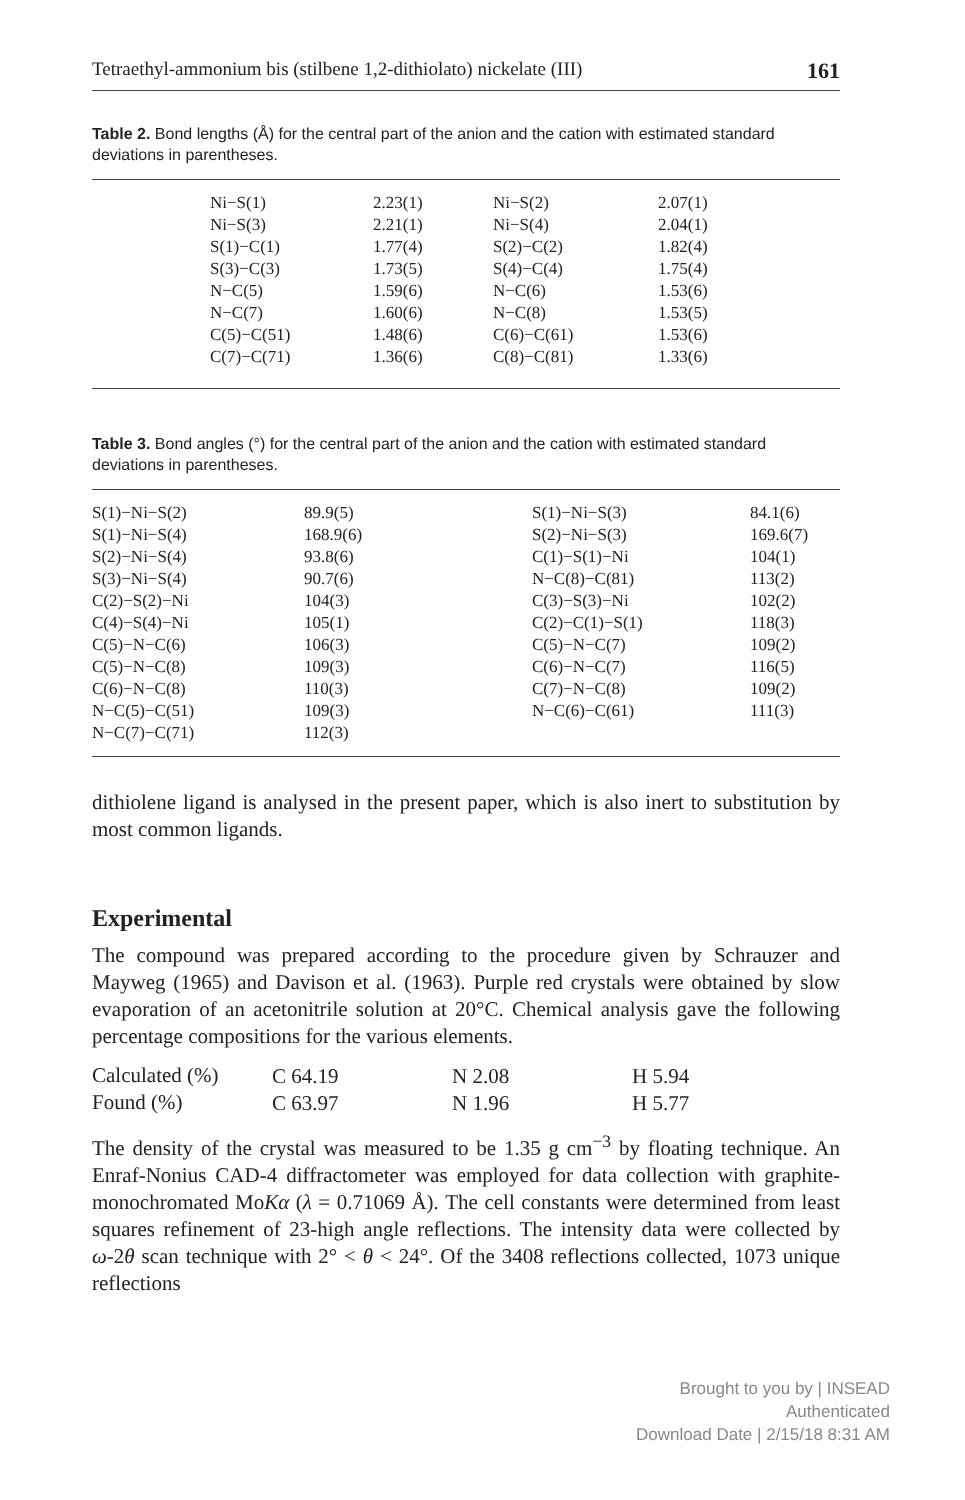Tetraethyl-ammonium bis (stilbene 1,2-dithiolato) nickelate (III) 161
Table 2. Bond lengths (Å) for the central part of the anion and the cation with estimated standard deviations in parentheses.
| Ni−S(1) | 2.23(1) | Ni−S(2) | 2.07(1) |
| Ni−S(3) | 2.21(1) | Ni−S(4) | 2.04(1) |
| S(1)−C(1) | 1.77(4) | S(2)−C(2) | 1.82(4) |
| S(3)−C(3) | 1.73(5) | S(4)−C(4) | 1.75(4) |
| N−C(5) | 1.59(6) | N−C(6) | 1.53(6) |
| N−C(7) | 1.60(6) | N−C(8) | 1.53(5) |
| C(5)−C(51) | 1.48(6) | C(6)−C(61) | 1.53(6) |
| C(7)−C(71) | 1.36(6) | C(8)−C(81) | 1.33(6) |
Table 3. Bond angles (°) for the central part of the anion and the cation with estimated standard deviations in parentheses.
| S(1)−Ni−S(2) | 89.9(5) | S(1)−Ni−S(3) | 84.1(6) |
| S(1)−Ni−S(4) | 168.9(6) | S(2)−Ni−S(3) | 169.6(7) |
| S(2)−Ni−S(4) | 93.8(6) | C(1)−S(1)−Ni | 104(1) |
| S(3)−Ni−S(4) | 90.7(6) | N−C(8)−C(81) | 113(2) |
| C(2)−S(2)−Ni | 104(3) | C(3)−S(3)−Ni | 102(2) |
| C(4)−S(4)−Ni | 105(1) | C(2)−C(1)−S(1) | 118(3) |
| C(5)−N−C(6) | 106(3) | C(5)−N−C(7) | 109(2) |
| C(5)−N−C(8) | 109(3) | C(6)−N−C(7) | 116(5) |
| C(6)−N−C(8) | 110(3) | C(7)−N−C(8) | 109(2) |
| N−C(5)−C(51) | 109(3) | N−C(6)−C(61) | 111(3) |
| N−C(7)−C(71) | 112(3) | | |
dithiolene ligand is analysed in the present paper, which is also inert to substitution by most common ligands.
Experimental
The compound was prepared according to the procedure given by Schrauzer and Mayweg (1965) and Davison et al. (1963). Purple red crystals were obtained by slow evaporation of an acetonitrile solution at 20°C. Chemical analysis gave the following percentage compositions for the various elements.
| Calculated (%) | C 64.19 | N 2.08 | H 5.94 |
| Found (%) | C 63.97 | N 1.96 | H 5.77 |
The density of the crystal was measured to be 1.35 g cm<sup>−3</sup> by floating technique. An Enraf-Nonius CAD-4 diffractometer was employed for data collection with graphite-monochromated MoKα (λ = 0.71069 Å). The cell constants were determined from least squares refinement of 23-high angle reflections. The intensity data were collected by ω-2θ scan technique with 2° < θ < 24°. Of the 3408 reflections collected, 1073 unique reflections
Brought to you by | INSEAD
Authenticated
Download Date | 2/15/18 8:31 AM